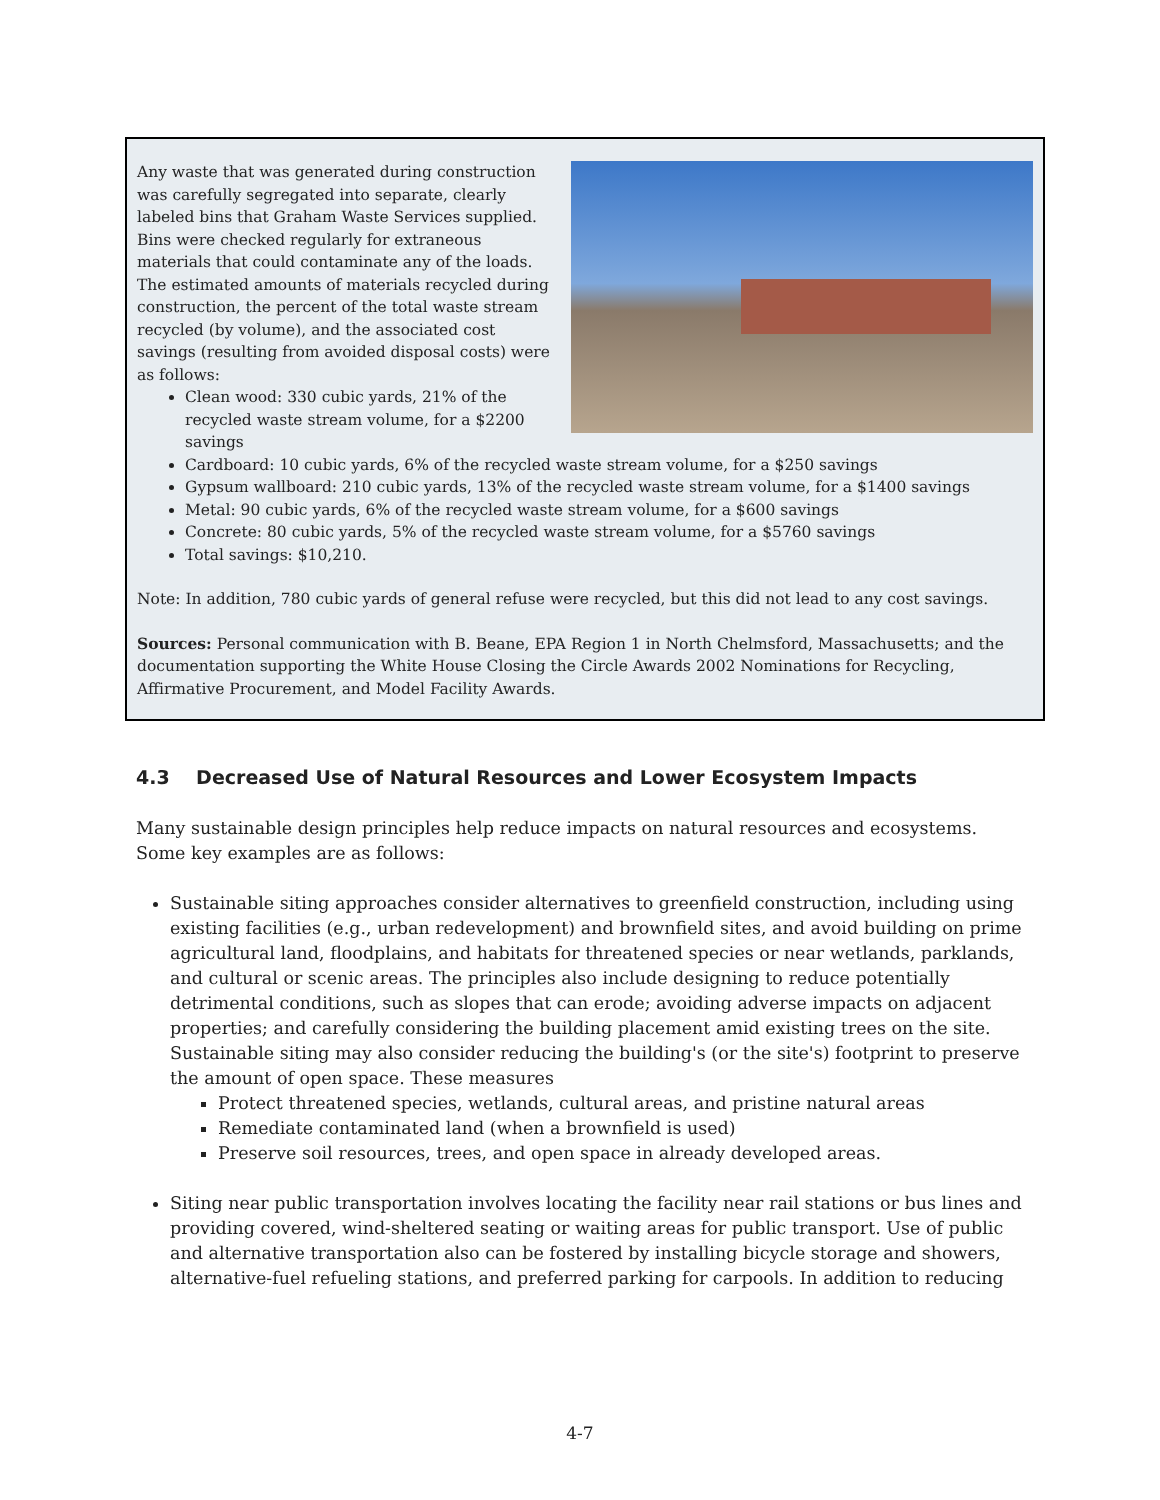Any waste that was generated during construction was carefully segregated into separate, clearly labeled bins that Graham Waste Services supplied. Bins were checked regularly for extraneous materials that could contaminate any of the loads. The estimated amounts of materials recycled during construction, the percent of the total waste stream recycled (by volume), and the associated cost savings (resulting from avoided disposal costs) were as follows:
Clean wood: 330 cubic yards, 21% of the recycled waste stream volume, for a $2200 savings
Cardboard: 10 cubic yards, 6% of the recycled waste stream volume, for a $250 savings
Gypsum wallboard: 210 cubic yards, 13% of the recycled waste stream volume, for a $1400 savings
Metal: 90 cubic yards, 6% of the recycled waste stream volume, for a $600 savings
Concrete: 80 cubic yards, 5% of the recycled waste stream volume, for a $5760 savings
Total savings: $10,210.
Note: In addition, 780 cubic yards of general refuse were recycled, but this did not lead to any cost savings.
Sources: Personal communication with B. Beane, EPA Region 1 in North Chelmsford, Massachusetts; and the documentation supporting the White House Closing the Circle Awards 2002 Nominations for Recycling, Affirmative Procurement, and Model Facility Awards.
4.3 Decreased Use of Natural Resources and Lower Ecosystem Impacts
Many sustainable design principles help reduce impacts on natural resources and ecosystems. Some key examples are as follows:
Sustainable siting approaches consider alternatives to greenfield construction, including using existing facilities (e.g., urban redevelopment) and brownfield sites, and avoid building on prime agricultural land, floodplains, and habitats for threatened species or near wetlands, parklands, and cultural or scenic areas. The principles also include designing to reduce potentially detrimental conditions, such as slopes that can erode; avoiding adverse impacts on adjacent properties; and carefully considering the building placement amid existing trees on the site. Sustainable siting may also consider reducing the building's (or the site's) footprint to preserve the amount of open space. These measures
Protect threatened species, wetlands, cultural areas, and pristine natural areas
Remediate contaminated land (when a brownfield is used)
Preserve soil resources, trees, and open space in already developed areas.
Siting near public transportation involves locating the facility near rail stations or bus lines and providing covered, wind-sheltered seating or waiting areas for public transport. Use of public and alternative transportation also can be fostered by installing bicycle storage and showers, alternative-fuel refueling stations, and preferred parking for carpools. In addition to reducing
4-7